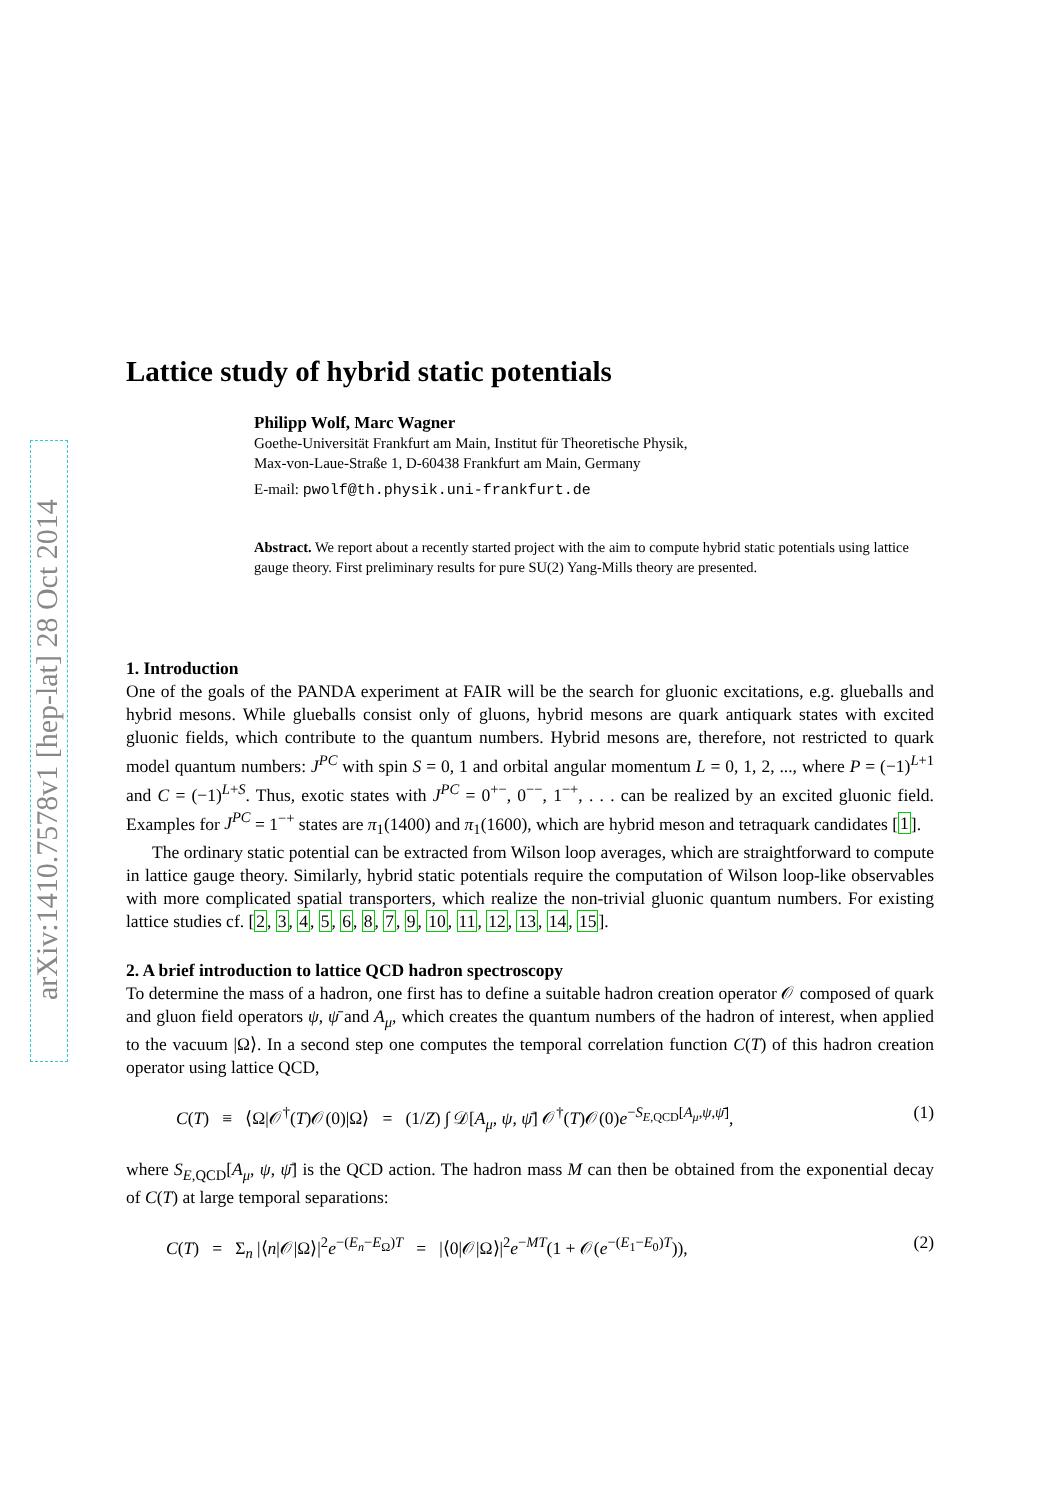arXiv:1410.7578v1 [hep-lat] 28 Oct 2014
Lattice study of hybrid static potentials
Philipp Wolf, Marc Wagner
Goethe-Universität Frankfurt am Main, Institut für Theoretische Physik,
Max-von-Laue-Straße 1, D-60438 Frankfurt am Main, Germany
E-mail: pwolf@th.physik.uni-frankfurt.de
Abstract. We report about a recently started project with the aim to compute hybrid static potentials using lattice gauge theory. First preliminary results for pure SU(2) Yang-Mills theory are presented.
1. Introduction
One of the goals of the PANDA experiment at FAIR will be the search for gluonic excitations, e.g. glueballs and hybrid mesons. While glueballs consist only of gluons, hybrid mesons are quark antiquark states with excited gluonic fields, which contribute to the quantum numbers. Hybrid mesons are, therefore, not restricted to quark model quantum numbers: J<sup>PC</sup> with spin S = 0, 1 and orbital angular momentum L = 0, 1, 2, ..., where P = (−1)<sup>L+1</sup> and C = (−1)<sup>L+S</sup>. Thus, exotic states with J<sup>PC</sup> = 0<sup>+−</sup>, 0<sup>−−</sup>, 1<sup>−+</sup>, . . . can be realized by an excited gluonic field. Examples for J<sup>PC</sup> = 1<sup>−+</sup> states are π<sub>1</sub>(1400) and π<sub>1</sub>(1600), which are hybrid meson and tetraquark candidates [1].
The ordinary static potential can be extracted from Wilson loop averages, which are straightforward to compute in lattice gauge theory. Similarly, hybrid static potentials require the computation of Wilson loop-like observables with more complicated spatial transporters, which realize the non-trivial gluonic quantum numbers. For existing lattice studies cf. [2, 3, 4, 5, 6, 8, 7, 9, 10, 11, 12, 13, 14, 15].
2. A brief introduction to lattice QCD hadron spectroscopy
To determine the mass of a hadron, one first has to define a suitable hadron creation operator 𝒪 composed of quark and gluon field operators ψ, ψ̄ and A<sub>μ</sub>, which creates the quantum numbers of the hadron of interest, when applied to the vacuum |Ω⟩. In a second step one computes the temporal correlation function C(T) of this hadron creation operator using lattice QCD,
C(T) ≡ ⟨Ω|𝒪<sup>†</sup>(T)𝒪(0)|Ω⟩ = (1/Z) ∫ 𝒟[A<sub>μ</sub>, ψ, ψ̄] 𝒪<sup>†</sup>(T)𝒪(0)e<sup>−S<sub>E,QCD</sub>[A<sub>μ</sub>,ψ,ψ̄]</sup>, (1)
where S<sub>E,QCD</sub>[A<sub>μ</sub>, ψ, ψ̄] is the QCD action. The hadron mass M can then be obtained from the exponential decay of C(T) at large temporal separations:
C(T) = Σ<sub>n</sub> |⟨n|𝒪|Ω⟩|<sup>2</sup>e<sup>−(E<sub>n</sub>−E<sub>Ω</sub>)T</sup> = |⟨0|𝒪|Ω⟩|<sup>2</sup>e<sup>−MT</sup>(1 + 𝒪(e<sup>−(E<sub>1</sub>−E<sub>0</sub>)T</sup>)), (2)